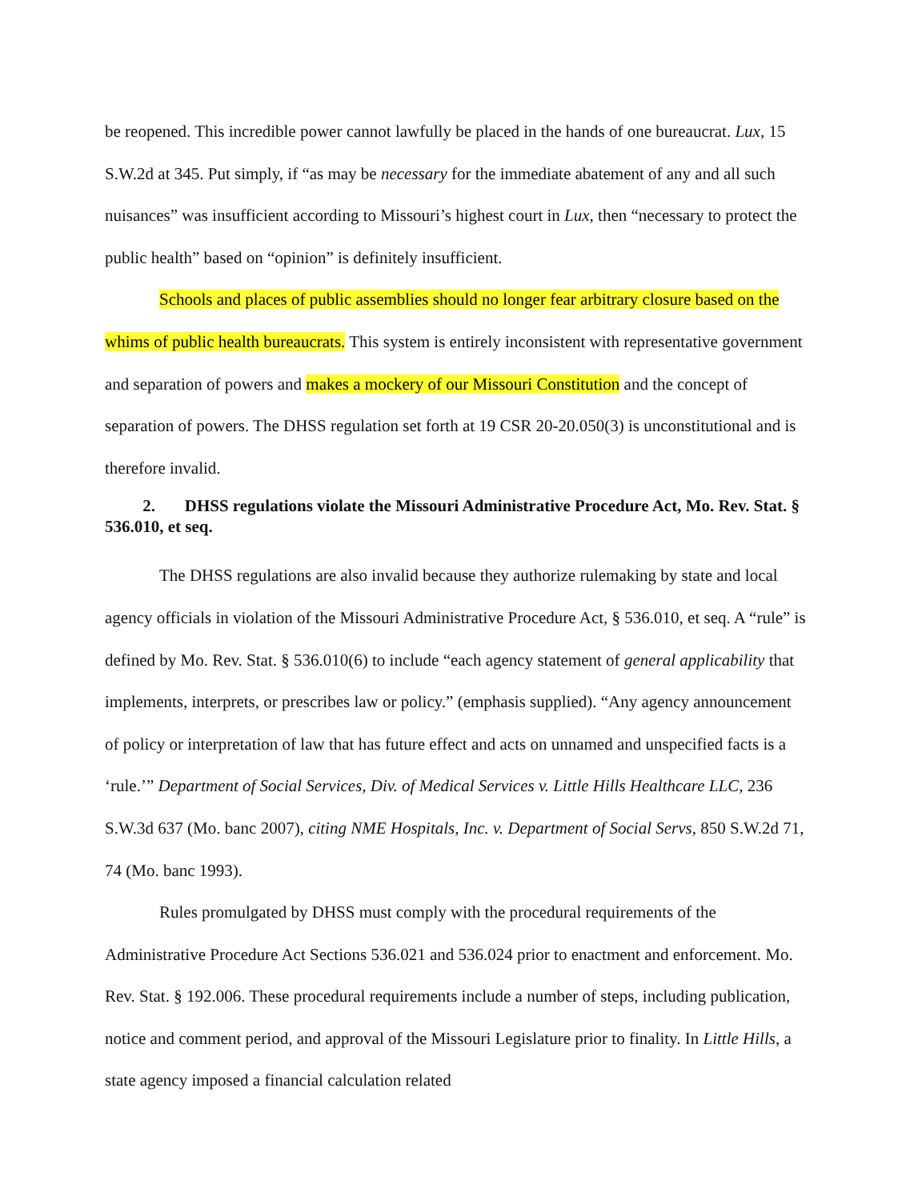be reopened. This incredible power cannot lawfully be placed in the hands of one bureaucrat. Lux, 15 S.W.2d at 345. Put simply, if “as may be necessary for the immediate abatement of any and all such nuisances” was insufficient according to Missouri’s highest court in Lux, then “necessary to protect the public health” based on “opinion” is definitely insufficient.
Schools and places of public assemblies should no longer fear arbitrary closure based on the whims of public health bureaucrats. This system is entirely inconsistent with representative government and separation of powers and makes a mockery of our Missouri Constitution and the concept of separation of powers. The DHSS regulation set forth at 19 CSR 20-20.050(3) is unconstitutional and is therefore invalid.
2. DHSS regulations violate the Missouri Administrative Procedure Act, Mo. Rev. Stat. § 536.010, et seq.
The DHSS regulations are also invalid because they authorize rulemaking by state and local agency officials in violation of the Missouri Administrative Procedure Act, § 536.010, et seq. A “rule” is defined by Mo. Rev. Stat. § 536.010(6) to include “each agency statement of general applicability that implements, interprets, or prescribes law or policy.” (emphasis supplied). “Any agency announcement of policy or interpretation of law that has future effect and acts on unnamed and unspecified facts is a ‘rule.’” Department of Social Services, Div. of Medical Services v. Little Hills Healthcare LLC, 236 S.W.3d 637 (Mo. banc 2007), citing NME Hospitals, Inc. v. Department of Social Servs, 850 S.W.2d 71, 74 (Mo. banc 1993).
Rules promulgated by DHSS must comply with the procedural requirements of the Administrative Procedure Act Sections 536.021 and 536.024 prior to enactment and enforcement. Mo. Rev. Stat. § 192.006. These procedural requirements include a number of steps, including publication, notice and comment period, and approval of the Missouri Legislature prior to finality. In Little Hills, a state agency imposed a financial calculation related